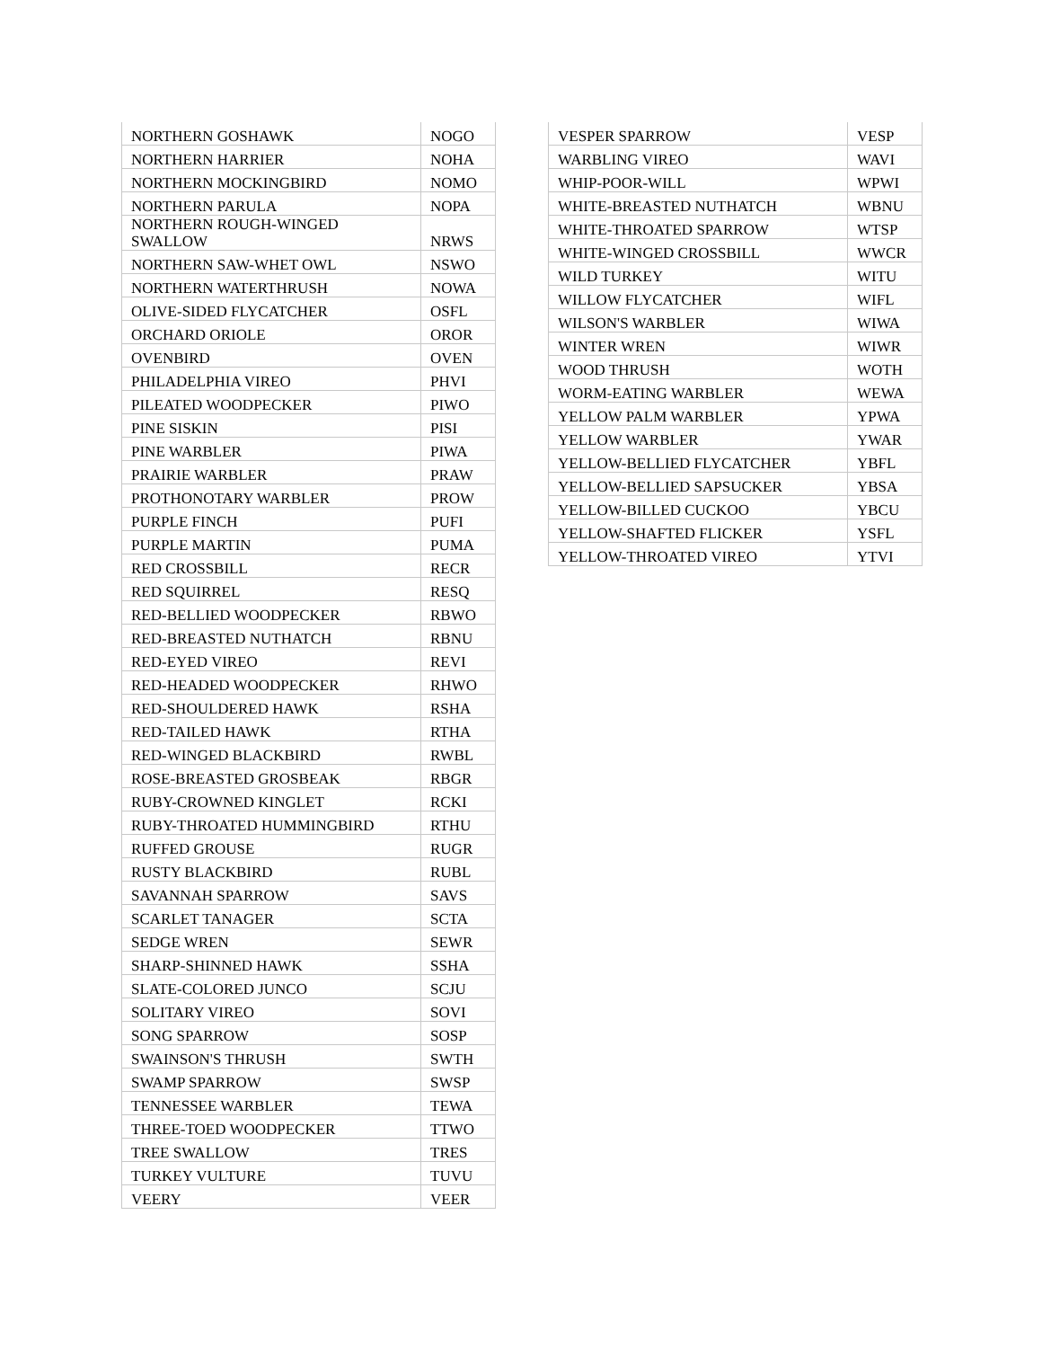| NORTHERN GOSHAWK | NOGO |
| NORTHERN HARRIER | NOHA |
| NORTHERN MOCKINGBIRD | NOMO |
| NORTHERN PARULA | NOPA |
| NORTHERN ROUGH-WINGED SWALLOW | NRWS |
| NORTHERN SAW-WHET OWL | NSWO |
| NORTHERN WATERTHRUSH | NOWA |
| OLIVE-SIDED FLYCATCHER | OSFL |
| ORCHARD ORIOLE | OROR |
| OVENBIRD | OVEN |
| PHILADELPHIA VIREO | PHVI |
| PILEATED WOODPECKER | PIWO |
| PINE SISKIN | PISI |
| PINE WARBLER | PIWA |
| PRAIRIE WARBLER | PRAW |
| PROTHONOTARY WARBLER | PROW |
| PURPLE FINCH | PUFI |
| PURPLE MARTIN | PUMA |
| RED CROSSBILL | RECR |
| RED SQUIRREL | RESQ |
| RED-BELLIED WOODPECKER | RBWO |
| RED-BREASTED NUTHATCH | RBNU |
| RED-EYED VIREO | REVI |
| RED-HEADED WOODPECKER | RHWO |
| RED-SHOULDERED HAWK | RSHA |
| RED-TAILED HAWK | RTHA |
| RED-WINGED BLACKBIRD | RWBL |
| ROSE-BREASTED GROSBEAK | RBGR |
| RUBY-CROWNED KINGLET | RCKI |
| RUBY-THROATED HUMMINGBIRD | RTHU |
| RUFFED GROUSE | RUGR |
| RUSTY BLACKBIRD | RUBL |
| SAVANNAH SPARROW | SAVS |
| SCARLET TANAGER | SCTA |
| SEDGE WREN | SEWR |
| SHARP-SHINNED HAWK | SSHA |
| SLATE-COLORED JUNCO | SCJU |
| SOLITARY VIREO | SOVI |
| SONG SPARROW | SOSP |
| SWAINSON'S THRUSH | SWTH |
| SWAMP SPARROW | SWSP |
| TENNESSEE WARBLER | TEWA |
| THREE-TOED WOODPECKER | TTWO |
| TREE SWALLOW | TRES |
| TURKEY VULTURE | TUVU |
| VEERY | VEER |
| VESPER SPARROW | VESP |
| WARBLING VIREO | WAVI |
| WHIP-POOR-WILL | WPWI |
| WHITE-BREASTED NUTHATCH | WBNU |
| WHITE-THROATED SPARROW | WTSP |
| WHITE-WINGED CROSSBILL | WWCR |
| WILD TURKEY | WITU |
| WILLOW FLYCATCHER | WIFL |
| WILSON'S WARBLER | WIWA |
| WINTER WREN | WIWR |
| WOOD THRUSH | WOTH |
| WORM-EATING WARBLER | WEWA |
| YELLOW PALM WARBLER | YPWA |
| YELLOW WARBLER | YWAR |
| YELLOW-BELLIED FLYCATCHER | YBFL |
| YELLOW-BELLIED SAPSUCKER | YBSA |
| YELLOW-BILLED CUCKOO | YBCU |
| YELLOW-SHAFTED FLICKER | YSFL |
| YELLOW-THROATED VIREO | YTVI |